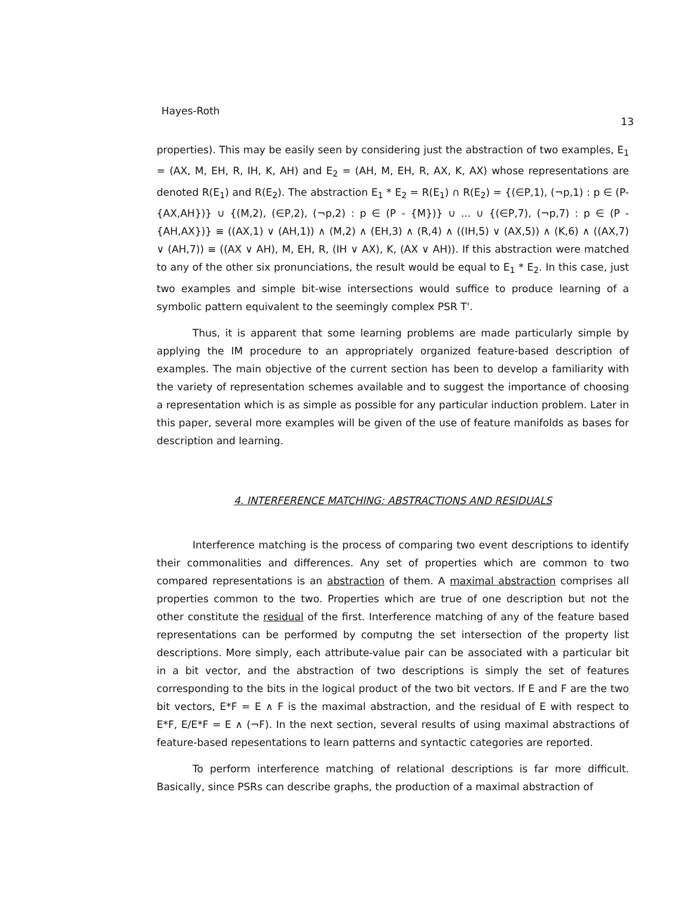Hayes-Roth 13
properties). This may be easily seen by considering just the abstraction of two examples, E<sub>1</sub> = (AX, M, EH, R, IH, K, AH) and E<sub>2</sub> = (AH, M, EH, R, AX, K, AX) whose representations are denoted R(E<sub>1</sub>) and R(E<sub>2</sub>). The abstraction E<sub>1</sub> * E<sub>2</sub> = R(E<sub>1</sub>) ∩ R(E<sub>2</sub>) = {(∈P,1), (¬p,1) : p ∈ (P-{AX,AH})} ∪ {(M,2), (∈P,2), (¬p,2) : p ∈ (P - {M})} ∪ ... ∪ {(∈P,7), (¬p,7) : p ∈ (P - {AH,AX})} ≡ ((AX,1) ∨ (AH,1)) ∧ (M,2) ∧ (EH,3) ∧ (R,4) ∧ ((IH,5) ∨ (AX,5)) ∧ (K,6) ∧ ((AX,7) ∨ (AH,7)) ≡ ((AX ∨ AH), M, EH, R, (IH ∨ AX), K, (AX ∨ AH)). If this abstraction were matched to any of the other six pronunciations, the result would be equal to E<sub>1</sub> * E<sub>2</sub>. In this case, just two examples and simple bit-wise intersections would suffice to produce learning of a symbolic pattern equivalent to the seemingly complex PSR T'.
Thus, it is apparent that some learning problems are made particularly simple by applying the IM procedure to an appropriately organized feature-based description of examples. The main objective of the current section has been to develop a familiarity with the variety of representation schemes available and to suggest the importance of choosing a representation which is as simple as possible for any particular induction problem. Later in this paper, several more examples will be given of the use of feature manifolds as bases for description and learning.
4. INTERFERENCE MATCHING: ABSTRACTIONS AND RESIDUALS
Interference matching is the process of comparing two event descriptions to identify their commonalities and differences. Any set of properties which are common to two compared representations is an abstraction of them. A maximal abstraction comprises all properties common to the two. Properties which are true of one description but not the other constitute the residual of the first. Interference matching of any of the feature based representations can be performed by computng the set intersection of the property list descriptions. More simply, each attribute-value pair can be associated with a particular bit in a bit vector, and the abstraction of two descriptions is simply the set of features corresponding to the bits in the logical product of the two bit vectors. If E and F are the two bit vectors, E*F = E ∧ F is the maximal abstraction, and the residual of E with respect to E*F, E/E*F = E ∧ (¬F). In the next section, several results of using maximal abstractions of feature-based repesentations to learn patterns and syntactic categories are reported.
To perform interference matching of relational descriptions is far more difficult. Basically, since PSRs can describe graphs, the production of a maximal abstraction of